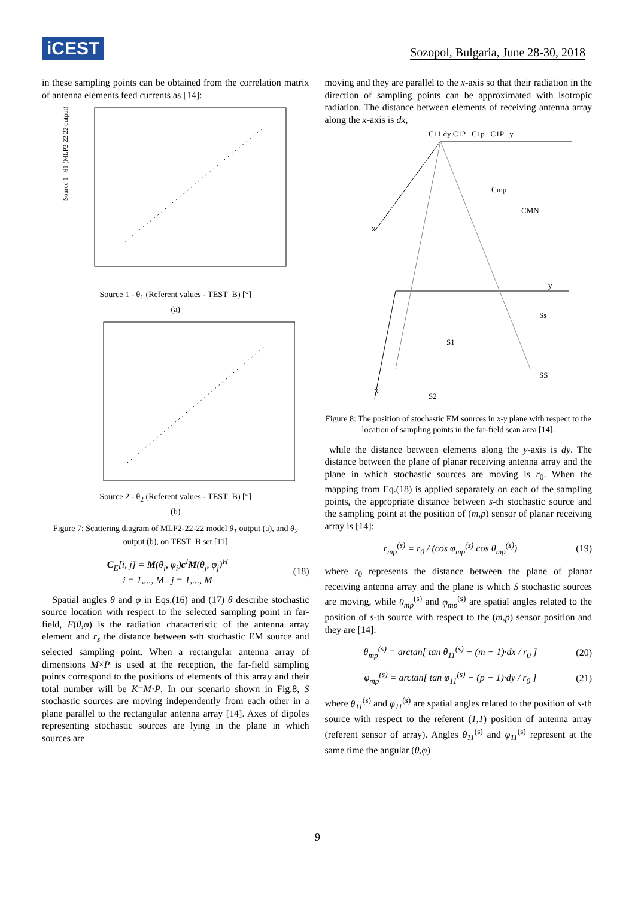iCEST Sozopol, Bulgaria, June 28-30, 2018
in these sampling points can be obtained from the correlation matrix of antenna elements feed currents as [14]:
Source 1 - θ1 (MLP2-22-22 output) [°]
Source 1 - θ<sub>1</sub> (Referent values - TEST_B) [°]
(a)
Source 2 - θ<sub>2</sub> (Referent values - TEST_B) [°]
(b)
Figure 7: Scattering diagram of MLP2-22-22 model θ<sub>1</sub> output (a), and θ<sub>2</sub> output (b), on TEST_B set [11]
C<sub>E</sub>[i, j] = M(θ<sub>i</sub>, φ<sub>i</sub>)c<sup>I</sup>M(θ<sub>j</sub>, φ<sub>j</sub>)<sup>H</sup>
i = 1,..., M j = 1,..., M (18)
Spatial angles θ and φ in Eqs.(16) and (17) θ describe stochastic source location with respect to the selected sampling point in far-field, F(θ,φ) is the radiation characteristic of the antenna array element and r<sub>s</sub> the distance between s-th stochastic EM source and selected sampling point. When a rectangular antenna array of dimensions M×P is used at the reception, the far-field sampling points correspond to the positions of elements of this array and their total number will be K=M·P. In our scenario shown in Fig.8, S stochastic sources are moving independently from each other in a plane parallel to the rectangular antenna array [14]. Axes of dipoles representing stochastic sources are lying in the plane in which sources are
moving and they are parallel to the x-axis so that their radiation in the direction of sampling points can be approximated with isotropic radiation. The distance between elements of receiving antenna array along the x-axis is dx,
C11 dy C12 C1p C1P y
Cmp
CMN
y
S1
Ss
SS
S2
x
x
Figure 8: The position of stochastic EM sources in x-y plane with respect to the location of sampling points in the far-field scan area [14].
while the distance between elements along the y-axis is dy. The distance between the plane of planar receiving antenna array and the plane in which stochastic sources are moving is r<sub>0</sub>. When the mapping from Eq.(18) is applied separately on each of the sampling points, the appropriate distance between s-th stochastic source and the sampling point at the position of (m,p) sensor of planar receiving array is [14]:
r<sub>mp</sub><sup>(s)</sup> = r<sub>0</sub> / (cos φ<sub>mp</sub><sup>(s)</sup> cos θ<sub>mp</sub><sup>(s)</sup>) (19)
where r<sub>0</sub> represents the distance between the plane of planar receiving antenna array and the plane is which S stochastic sources are moving, while θ<sub>mp</sub><sup>(s)</sup> and φ<sub>mp</sub><sup>(s)</sup> are spatial angles related to the position of s-th source with respect to the (m,p) sensor position and they are [14]:
θ<sub>mp</sub><sup>(s)</sup> = arctan[ tan θ<sub>11</sub><sup>(s)</sup> − (m − 1)·dx / r<sub>0</sub> ] (20)
φ<sub>mp</sub><sup>(s)</sup> = arctan[ tan φ<sub>11</sub><sup>(s)</sup> − (p − 1)·dy / r<sub>0</sub> ] (21)
where θ<sub>11</sub><sup>(s)</sup> and φ<sub>11</sub><sup>(s)</sup> are spatial angles related to the position of s-th source with respect to the referent (1,1) position of antenna array (referent sensor of array). Angles θ<sub>11</sub><sup>(s)</sup> and φ<sub>11</sub><sup>(s)</sup> represent at the same time the angular (θ,φ)
9